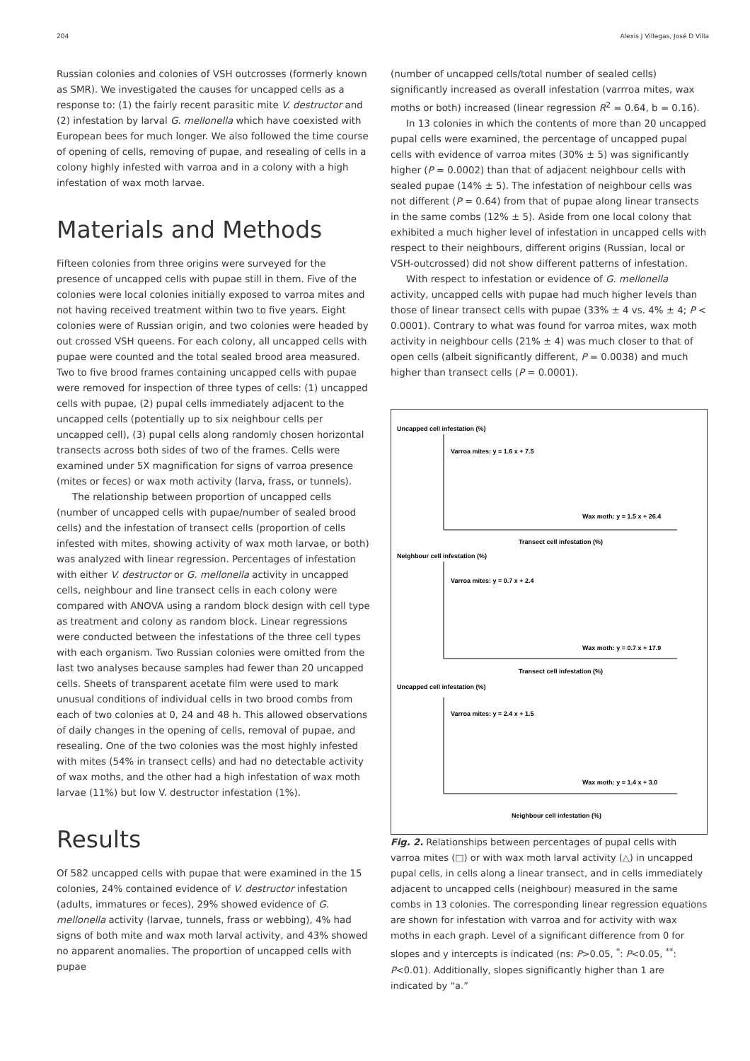204 Alexis J Villegas, José D Villa
Russian colonies and colonies of VSH outcrosses (formerly known as SMR). We investigated the causes for uncapped cells as a response to: (1) the fairly recent parasitic mite V. destructor and (2) infestation by larval G. mellonella which have coexisted with European bees for much longer. We also followed the time course of opening of cells, removing of pupae, and resealing of cells in a colony highly infested with varroa and in a colony with a high infestation of wax moth larvae.
Materials and Methods
Fifteen colonies from three origins were surveyed for the presence of uncapped cells with pupae still in them. Five of the colonies were local colonies initially exposed to varroa mites and not having received treatment within two to five years. Eight colonies were of Russian origin, and two colonies were headed by out crossed VSH queens. For each colony, all uncapped cells with pupae were counted and the total sealed brood area measured. Two to five brood frames containing uncapped cells with pupae were removed for inspection of three types of cells: (1) uncapped cells with pupae, (2) pupal cells immediately adjacent to the uncapped cells (potentially up to six neighbour cells per uncapped cell), (3) pupal cells along randomly chosen horizontal transects across both sides of two of the frames. Cells were examined under 5X magnification for signs of varroa presence (mites or feces) or wax moth activity (larva, frass, or tunnels).
The relationship between proportion of uncapped cells (number of uncapped cells with pupae/number of sealed brood cells) and the infestation of transect cells (proportion of cells infested with mites, showing activity of wax moth larvae, or both) was analyzed with linear regression. Percentages of infestation with either V. destructor or G. mellonella activity in uncapped cells, neighbour and line transect cells in each colony were compared with ANOVA using a random block design with cell type as treatment and colony as random block. Linear regressions were conducted between the infestations of the three cell types with each organism. Two Russian colonies were omitted from the last two analyses because samples had fewer than 20 uncapped cells. Sheets of transparent acetate film were used to mark unusual conditions of individual cells in two brood combs from each of two colonies at 0, 24 and 48 h. This allowed observations of daily changes in the opening of cells, removal of pupae, and resealing. One of the two colonies was the most highly infested with mites (54% in transect cells) and had no detectable activity of wax moths, and the other had a high infestation of wax moth larvae (11%) but low V. destructor infestation (1%).
Results
Of 582 uncapped cells with pupae that were examined in the 15 colonies, 24% contained evidence of V. destructor infestation (adults, immatures or feces), 29% showed evidence of G. mellonella activity (larvae, tunnels, frass or webbing), 4% had signs of both mite and wax moth larval activity, and 43% showed no apparent anomalies. The proportion of uncapped cells with pupae
(number of uncapped cells/total number of sealed cells) significantly increased as overall infestation (varrroa mites, wax moths or both) increased (linear regression R<sup>2</sup> = 0.64, b = 0.16).
In 13 colonies in which the contents of more than 20 uncapped pupal cells were examined, the percentage of uncapped pupal cells with evidence of varroa mites (30% ± 5) was significantly higher (P = 0.0002) than that of adjacent neighbour cells with sealed pupae (14% ± 5). The infestation of neighbour cells was not different (P = 0.64) from that of pupae along linear transects in the same combs (12% ± 5). Aside from one local colony that exhibited a much higher level of infestation in uncapped cells with respect to their neighbours, different origins (Russian, local or VSH-outcrossed) did not show different patterns of infestation.
With respect to infestation or evidence of G. mellonella activity, uncapped cells with pupae had much higher levels than those of linear transect cells with pupae (33% ± 4 vs. 4% ± 4; P < 0.0001). Contrary to what was found for varroa mites, wax moth activity in neighbour cells (21% ± 4) was much closer to that of open cells (albeit significantly different, P = 0.0038) and much higher than transect cells (P = 0.0001).
Uncapped cell infestation (%)
Varroa mites: y = 1.6 x + 7.5
Wax moth: y = 1.5 x + 26.4
Transect cell infestation (%)
Neighbour cell infestation (%)
Varroa mites: y = 0.7 x + 2.4
Wax moth: y = 0.7 x + 17.9
Transect cell infestation (%)
Uncapped cell infestation (%)
Varroa mites: y = 2.4 x + 1.5
Wax moth: y = 1.4 x + 3.0
Neighbour cell infestation (%)
Fig. 2. Relationships between percentages of pupal cells with varroa mites (□) or with wax moth larval activity (△) in uncapped pupal cells, in cells along a linear transect, and in cells immediately adjacent to uncapped cells (neighbour) measured in the same combs in 13 colonies. The corresponding linear regression equations are shown for infestation with varroa and for activity with wax moths in each graph. Level of a significant difference from 0 for slopes and y intercepts is indicated (ns: P>0.05, <sup>*</sup>: P<0.05, <sup>**</sup>: P<0.01). Additionally, slopes significantly higher than 1 are indicated by “a.”